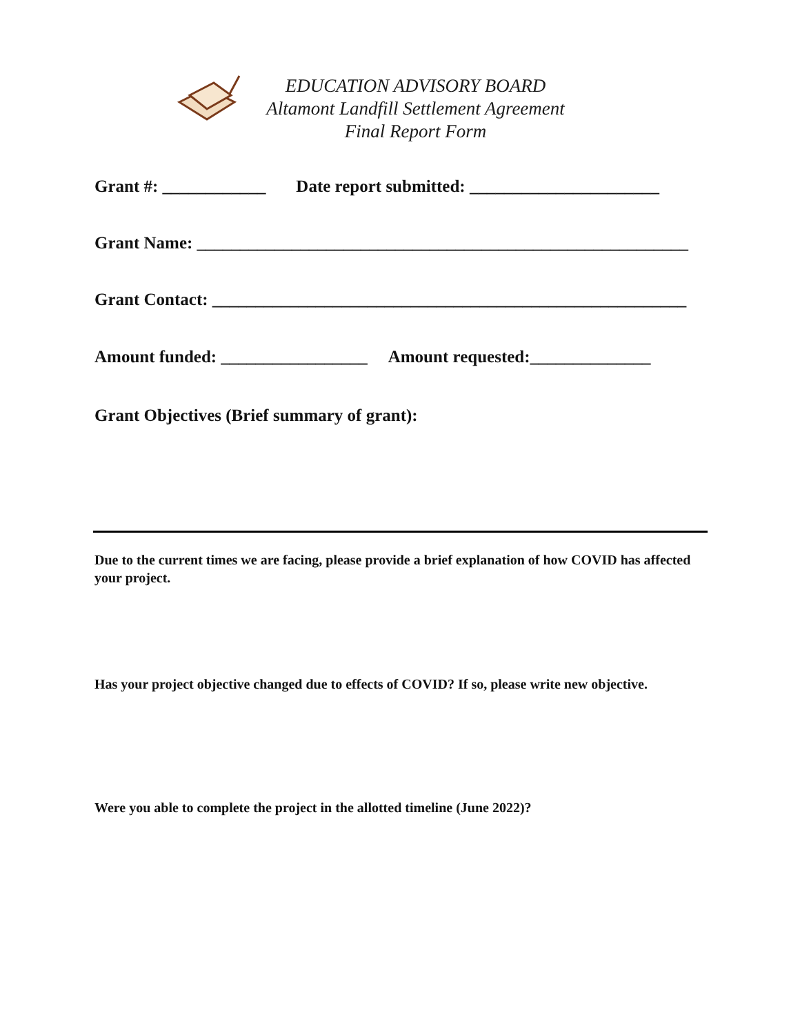EDUCATION ADVISORY BOARD
Altamont Landfill Settlement Agreement
Final Report Form
Grant #: ____________ Date report submitted: ______________________
Grant Name: _________________________________________________________
Grant Contact: _______________________________________________________
Amount funded: _________________ Amount requested:______________
Grant Objectives (Brief summary of grant):
Due to the current times we are facing, please provide a brief explanation of how COVID has affected your project.
Has your project objective changed due to effects of COVID? If so, please write new objective.
Were you able to complete the project in the allotted timeline (June 2022)?